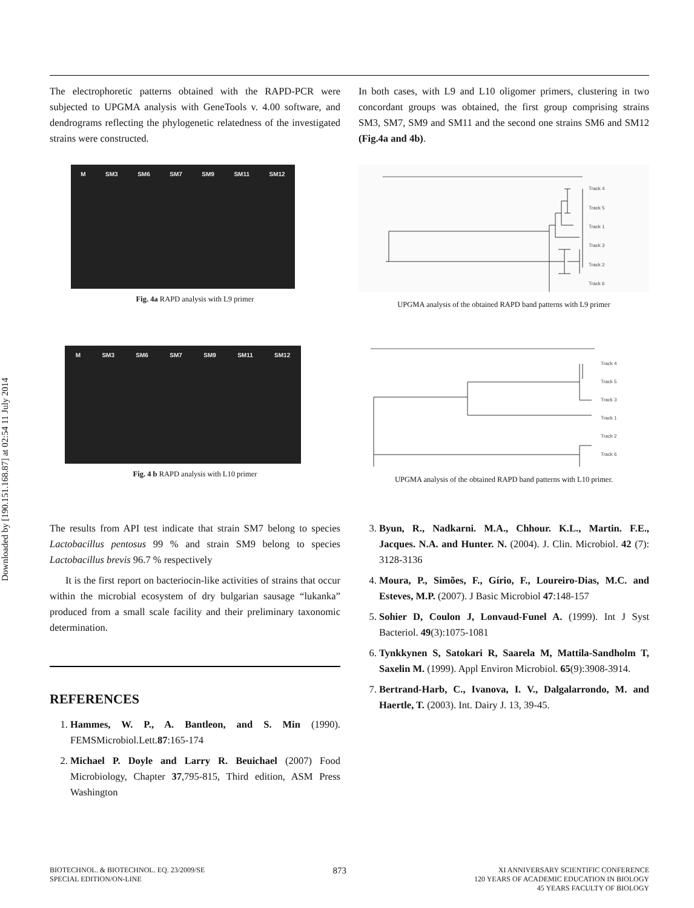Downloaded by [190.151.168.87] at 02:54 11 July 2014
The electrophoretic patterns obtained with the RAPD-PCR were subjected to UPGMA analysis with GeneTools v. 4.00 software, and dendrograms reflecting the phylogenetic relatedness of the investigated strains were constructed.
In both cases, with L9 and L10 oligomer primers, clustering in two concordant groups was obtained, the first group comprising strains SM3, SM7, SM9 and SM11 and the second one strains SM6 and SM12 (Fig.4a and 4b).
M SM3 SM6 SM7 SM9 SM11 SM12
Fig. 4a RAPD analysis with L9 primer
Track 4
Track 5
Track 1
Track 3
Track 2
Track 6
UPGMA analysis of the obtained RAPD band patterns with L9 primer
M SM3 SM6 SM7 SM9 SM11 SM12
Fig. 4 b RAPD analysis with L10 primer
Track 4
Track 5
Track 3
Track 1
Track 2
Track 6
UPGMA analysis of the obtained RAPD band patterns with L10 primer.
The results from API test indicate that strain SM7 belong to species Lactobacillus pentosus 99 % and strain SM9 belong to species Lactobacillus brevis 96.7 % respectively
It is the first report on bacteriocin-like activities of strains that occur within the microbial ecosystem of dry bulgarian sausage “lukanka” produced from a small scale facility and their preliminary taxonomic determination.
REFERENCES
1. Hammes, W. P., A. Bantleon, and S. Min (1990). FEMSMicrobiol.Lett.87:165-174
2. Michael P. Doyle and Larry R. Beuichael (2007) Food Microbiology, Chapter 37,795-815, Third edition, ASM Press Washington
3. Byun, R., Nadkarni. M.A., Chhour. K.L., Martin. F.E., Jacques. N.A. and Hunter. N. (2004). J. Clin. Microbiol. 42 (7): 3128-3136
4. Moura, P., Simões, F., Gírio, F., Loureiro-Dias, M.C. and Esteves, M.P. (2007). J Basic Microbiol 47:148-157
5. Sohier D, Coulon J, Lonvaud-Funel A. (1999). Int J Syst Bacteriol. 49(3):1075-1081
6. Tynkkynen S, Satokari R, Saarela M, Mattila-Sandholm T, Saxelin M. (1999). Appl Environ Microbiol. 65(9):3908-3914.
7. Bertrand-Harb, C., Ivanova, I. V., Dalgalarrondo, M. and Haertle, T. (2003). Int. Dairy J. 13, 39-45.
BIOTECHNOL. & BIOTECHNOL. EQ. 23/2009/SE
SPECIAL EDITION/ON-LINE
873
XI ANNIVERSARY SCIENTIFIC CONFERENCE
120 YEARS OF ACADEMIC EDUCATION IN BIOLOGY
45 YEARS FACULTY OF BIOLOGY